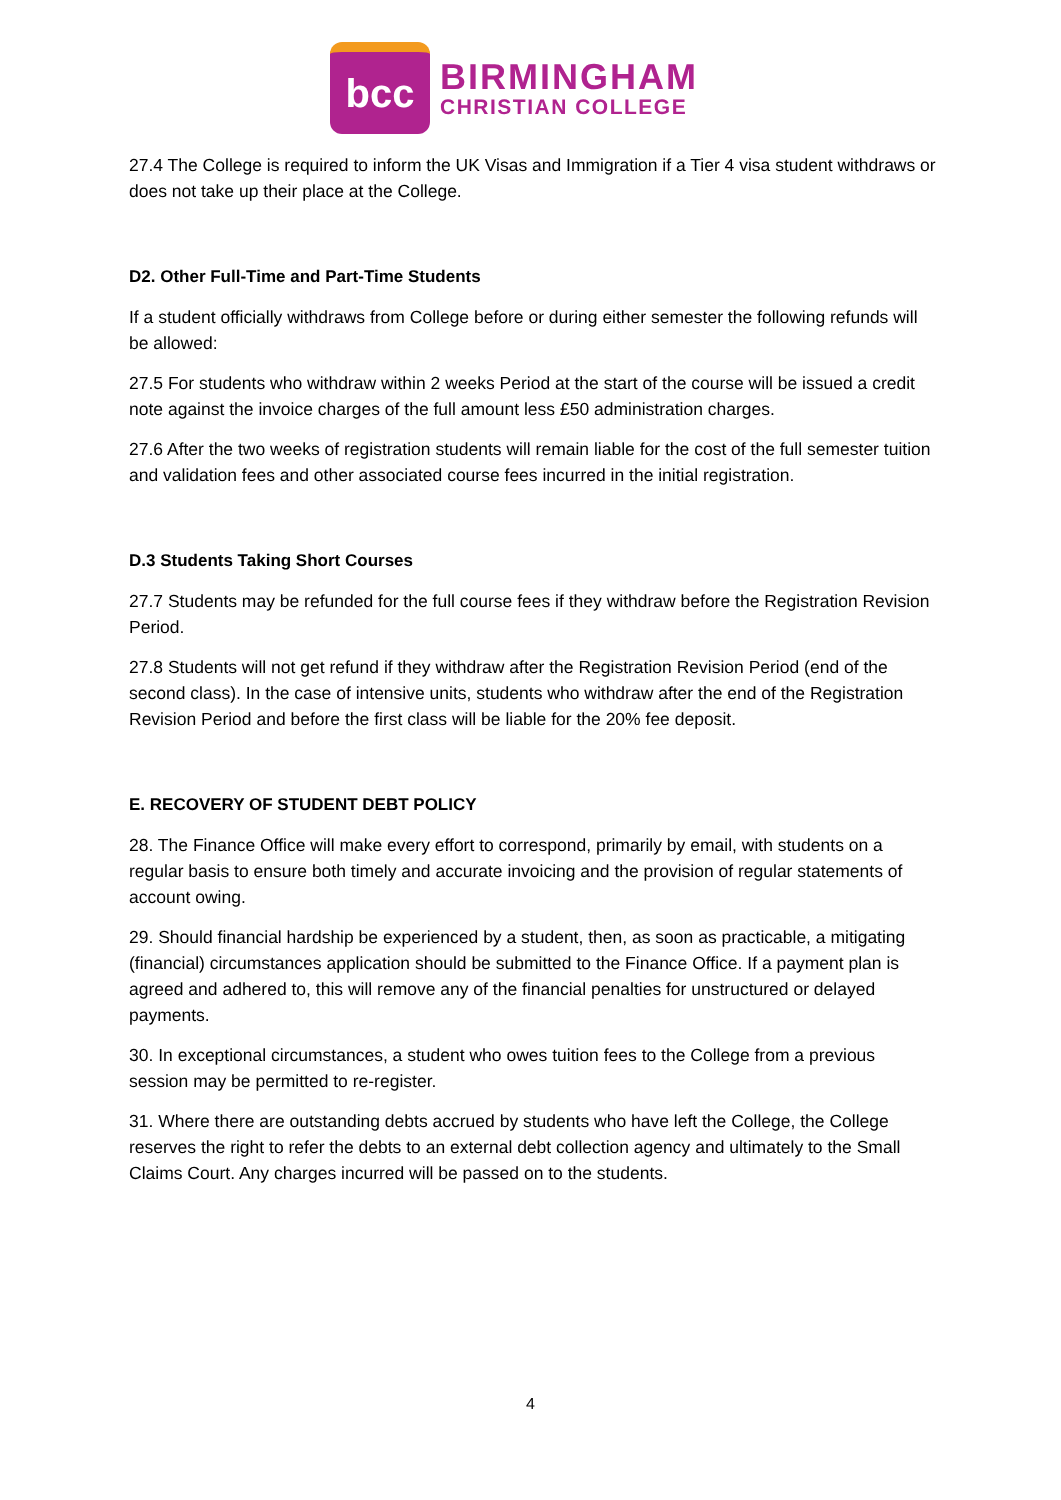bcc
BIRMINGHAM
CHRISTIAN COLLEGE
27.4 The College is required to inform the UK Visas and Immigration if a Tier 4 visa student withdraws or does not take up their place at the College.
D2. Other Full-Time and Part-Time Students
If a student officially withdraws from College before or during either semester the following refunds will be allowed:
27.5 For students who withdraw within 2 weeks Period at the start of the course will be issued a credit note against the invoice charges of the full amount less £50 administration charges.
27.6 After the two weeks of registration students will remain liable for the cost of the full semester tuition and validation fees and other associated course fees incurred in the initial registration.
D.3 Students Taking Short Courses
27.7 Students may be refunded for the full course fees if they withdraw before the Registration Revision Period.
27.8 Students will not get refund if they withdraw after the Registration Revision Period (end of the second class). In the case of intensive units, students who withdraw after the end of the Registration Revision Period and before the first class will be liable for the 20% fee deposit.
E. RECOVERY OF STUDENT DEBT POLICY
28. The Finance Office will make every effort to correspond, primarily by email, with students on a regular basis to ensure both timely and accurate invoicing and the provision of regular statements of account owing.
29. Should financial hardship be experienced by a student, then, as soon as practicable, a mitigating (financial) circumstances application should be submitted to the Finance Office. If a payment plan is agreed and adhered to, this will remove any of the financial penalties for unstructured or delayed payments.
30. In exceptional circumstances, a student who owes tuition fees to the College from a previous session may be permitted to re-register.
31. Where there are outstanding debts accrued by students who have left the College, the College reserves the right to refer the debts to an external debt collection agency and ultimately to the Small Claims Court. Any charges incurred will be passed on to the students.
4